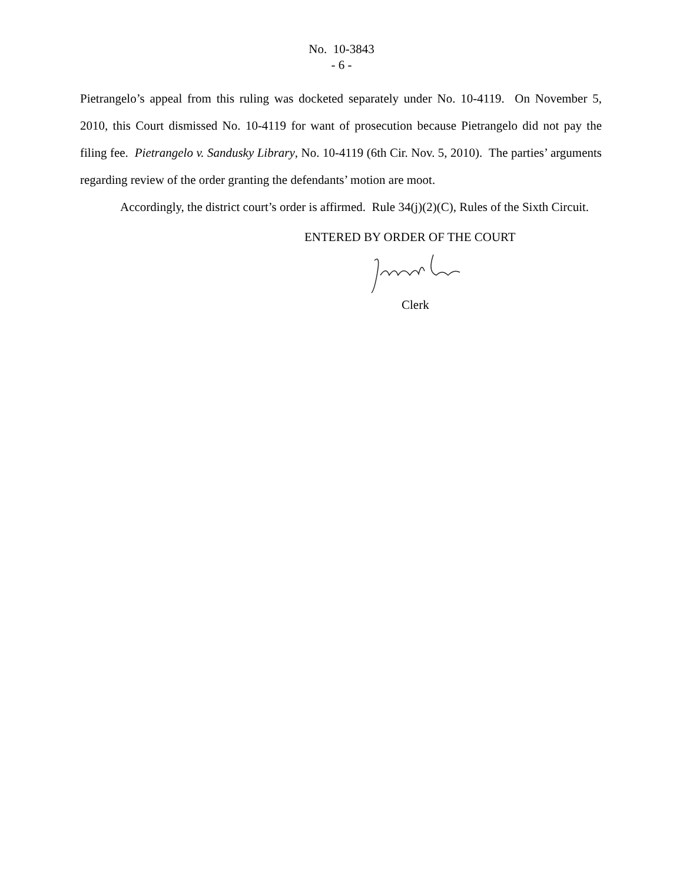No. 10-3843
- 6 -
Pietrangelo’s appeal from this ruling was docketed separately under No. 10-4119. On November 5, 2010, this Court dismissed No. 10-4119 for want of prosecution because Pietrangelo did not pay the filing fee. Pietrangelo v. Sandusky Library, No. 10-4119 (6th Cir. Nov. 5, 2010). The parties’ arguments regarding review of the order granting the defendants’ motion are moot.
Accordingly, the district court’s order is affirmed. Rule 34(j)(2)(C), Rules of the Sixth Circuit.
ENTERED BY ORDER OF THE COURT
Clerk